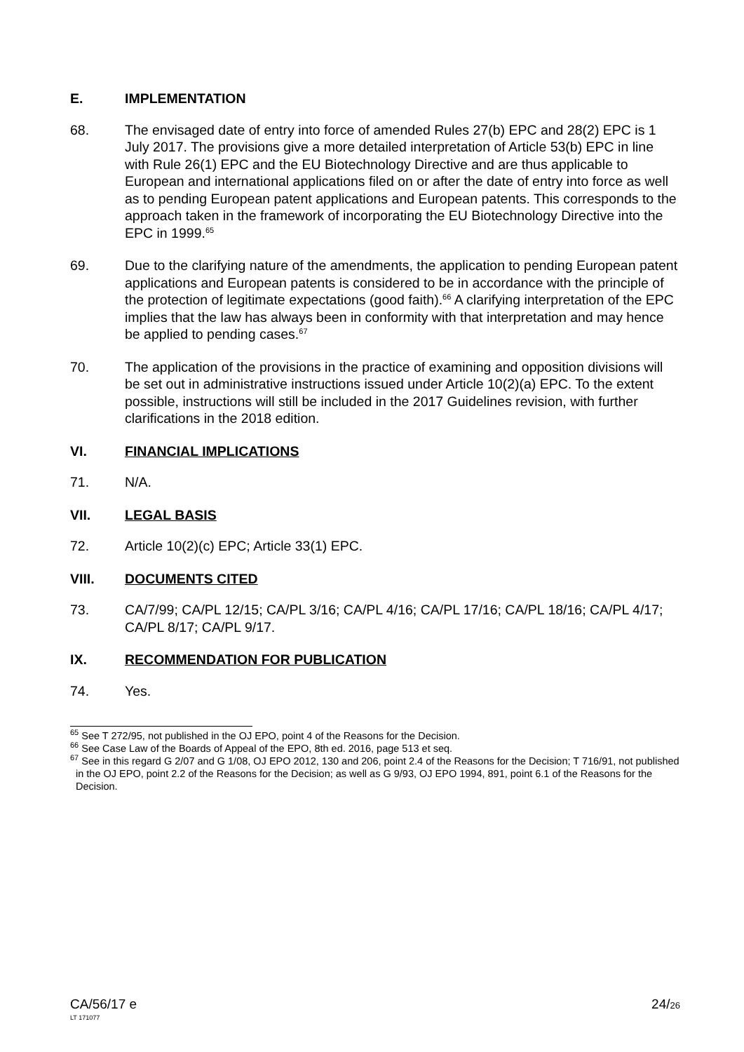E. IMPLEMENTATION
68. The envisaged date of entry into force of amended Rules 27(b) EPC and 28(2) EPC is 1 July 2017. The provisions give a more detailed interpretation of Article 53(b) EPC in line with Rule 26(1) EPC and the EU Biotechnology Directive and are thus applicable to European and international applications filed on or after the date of entry into force as well as to pending European patent applications and European patents. This corresponds to the approach taken in the framework of incorporating the EU Biotechnology Directive into the EPC in 1999.<sup>65</sup>
69. Due to the clarifying nature of the amendments, the application to pending European patent applications and European patents is considered to be in accordance with the principle of the protection of legitimate expectations (good faith).<sup>66</sup> A clarifying interpretation of the EPC implies that the law has always been in conformity with that interpretation and may hence be applied to pending cases.<sup>67</sup>
70. The application of the provisions in the practice of examining and opposition divisions will be set out in administrative instructions issued under Article 10(2)(a) EPC. To the extent possible, instructions will still be included in the 2017 Guidelines revision, with further clarifications in the 2018 edition.
VI. FINANCIAL IMPLICATIONS
71. N/A.
VII. LEGAL BASIS
72. Article 10(2)(c) EPC; Article 33(1) EPC.
VIII. DOCUMENTS CITED
73. CA/7/99; CA/PL 12/15; CA/PL 3/16; CA/PL 4/16; CA/PL 17/16; CA/PL 18/16; CA/PL 4/17; CA/PL 8/17; CA/PL 9/17.
IX. RECOMMENDATION FOR PUBLICATION
74. Yes.
<sup>65</sup> See T 272/95, not published in the OJ EPO, point 4 of the Reasons for the Decision.
<sup>66</sup> See Case Law of the Boards of Appeal of the EPO, 8th ed. 2016, page 513 et seq.
<sup>67</sup> See in this regard G 2/07 and G 1/08, OJ EPO 2012, 130 and 206, point 2.4 of the Reasons for the Decision; T 716/91, not published in the OJ EPO, point 2.2 of the Reasons for the Decision; as well as G 9/93, OJ EPO 1994, 891, point 6.1 of the Reasons for the Decision.
CA/56/17 e 24/26
LT 171077